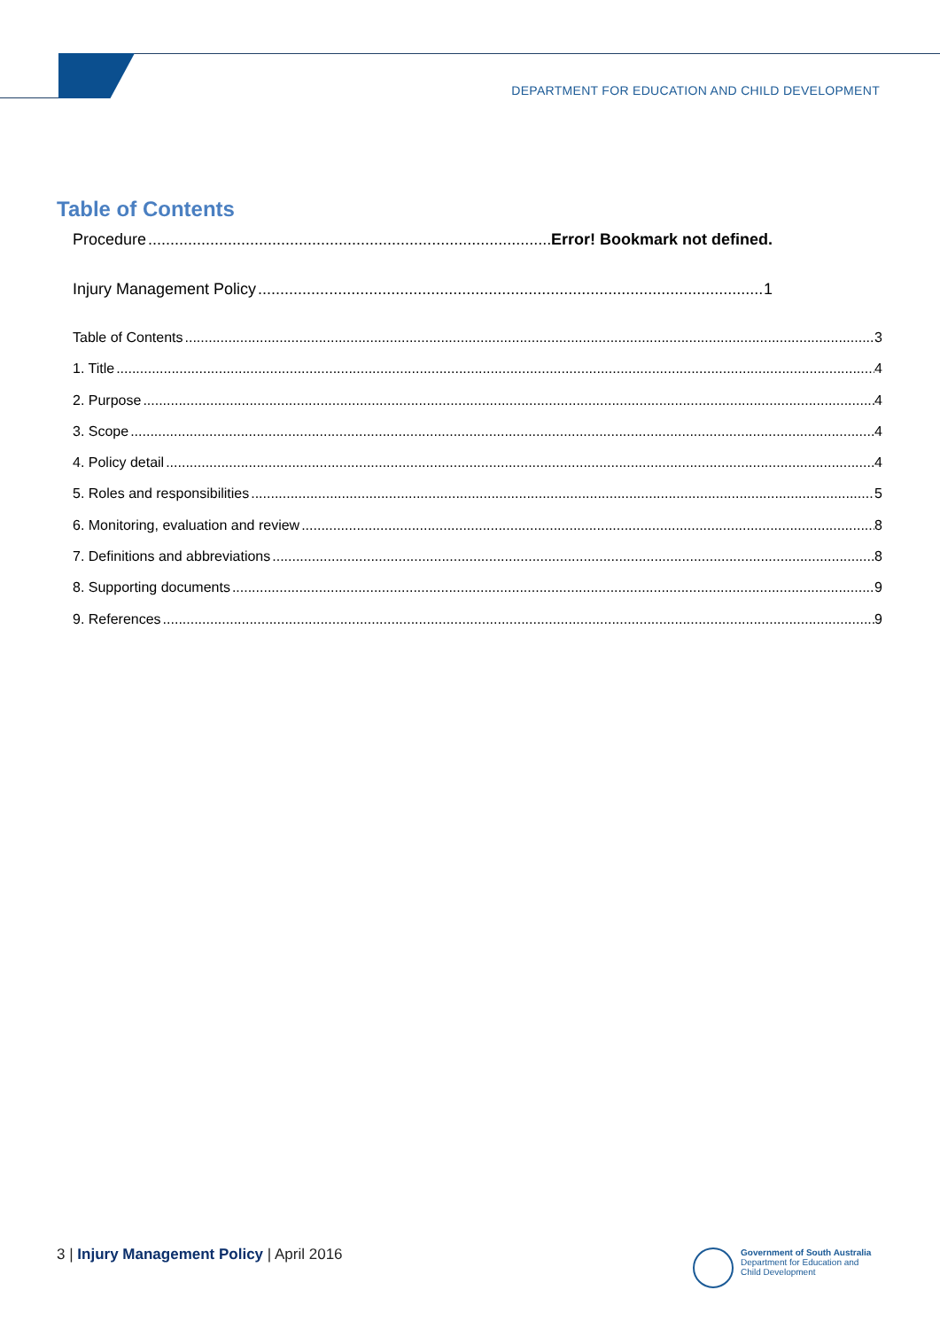DEPARTMENT FOR EDUCATION AND CHILD DEVELOPMENT
Table of Contents
Procedure Error! Bookmark not defined.
Injury Management Policy 1
Table of Contents 3
1. Title 4
2. Purpose 4
3. Scope 4
4. Policy detail 4
5. Roles and responsibilities 5
6. Monitoring, evaluation and review 8
7. Definitions and abbreviations 8
8. Supporting documents 9
9. References 9
3 | Injury Management Policy | April 2016
Government of South Australia
Department for Education and
Child Development